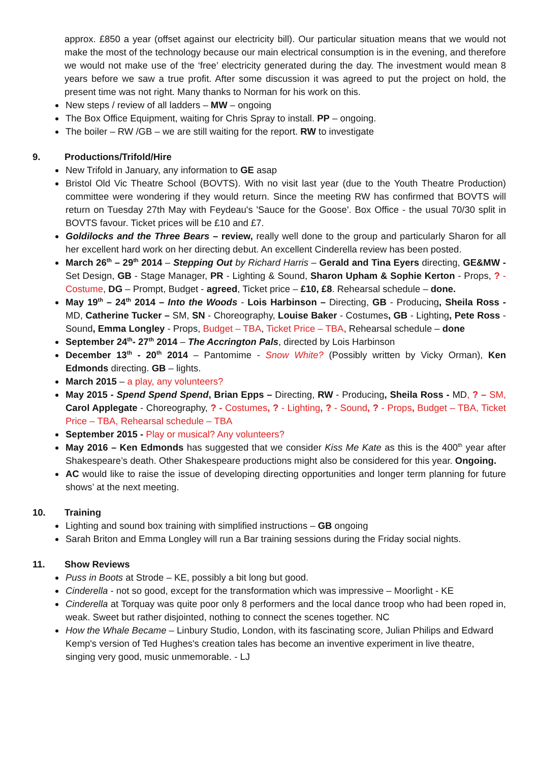approx. £850 a year (offset against our electricity bill). Our particular situation means that we would not make the most of the technology because our main electrical consumption is in the evening, and therefore we would not make use of the ‘free’ electricity generated during the day. The investment would mean 8 years before we saw a true profit. After some discussion it was agreed to put the project on hold, the present time was not right. Many thanks to Norman for his work on this.
New steps / review of all ladders – MW – ongoing
The Box Office Equipment, waiting for Chris Spray to install. PP – ongoing.
The boiler – RW /GB – we are still waiting for the report. RW to investigate
9. Productions/Trifold/Hire
New Trifold in January, any information to GE asap
Bristol Old Vic Theatre School (BOVTS). With no visit last year (due to the Youth Theatre Production) committee were wondering if they would return. Since the meeting RW has confirmed that BOVTS will return on Tuesday 27th May with Feydeau's 'Sauce for the Goose'. Box Office - the usual 70/30 split in BOVTS favour. Ticket prices will be £10 and £7.
Goldilocks and the Three Bears – review, really well done to the group and particularly Sharon for all her excellent hard work on her directing debut. An excellent Cinderella review has been posted.
March 26<sup>th</sup> – 29<sup>th</sup> 2014 – Stepping Out by Richard Harris – Gerald and Tina Eyers directing, GE&MW -Set Design, GB - Stage Manager, PR - Lighting & Sound, Sharon Upham & Sophie Kerton - Props, ? - Costume, DG – Prompt, Budget - agreed, Ticket price – £10, £8. Rehearsal schedule – done.
May 19<sup>th</sup> – 24<sup>th</sup> 2014 – Into the Woods - Lois Harbinson – Directing, GB - Producing, Sheila Ross - MD, Catherine Tucker – SM, SN - Choreography, Louise Baker - Costumes, GB - Lighting, Pete Ross - Sound, Emma Longley - Props, Budget – TBA, Ticket Price – TBA, Rehearsal schedule – done
September 24<sup>th</sup>- 27<sup>th</sup> 2014 – The Accrington Pals, directed by Lois Harbinson
December 13<sup>th</sup> - 20<sup>th</sup> 2014 – Pantomime - Snow White? (Possibly written by Vicky Orman), Ken Edmonds directing. GB – lights.
March 2015 – a play, any volunteers?
May 2015 - Spend Spend Spend, Brian Epps – Directing, RW - Producing, Sheila Ross - MD, ? – SM, Carol Applegate - Choreography, ? - Costumes, ? - Lighting, ? - Sound, ? - Props, Budget – TBA, Ticket Price – TBA, Rehearsal schedule – TBA
September 2015 - Play or musical? Any volunteers?
May 2016 – Ken Edmonds has suggested that we consider Kiss Me Kate as this is the 400<sup>th</sup> year after Shakespeare’s death. Other Shakespeare productions might also be considered for this year. Ongoing.
AC would like to raise the issue of developing directing opportunities and longer term planning for future shows’ at the next meeting.
10. Training
Lighting and sound box training with simplified instructions – GB ongoing
Sarah Briton and Emma Longley will run a Bar training sessions during the Friday social nights.
11. Show Reviews
Puss in Boots at Strode – KE, possibly a bit long but good.
Cinderella - not so good, except for the transformation which was impressive – Moorlight - KE
Cinderella at Torquay was quite poor only 8 performers and the local dance troop who had been roped in, weak. Sweet but rather disjointed, nothing to connect the scenes together. NC
How the Whale Became – Linbury Studio, London, with its fascinating score, Julian Philips and Edward Kemp's version of Ted Hughes's creation tales has become an inventive experiment in live theatre, singing very good, music unmemorable. - LJ